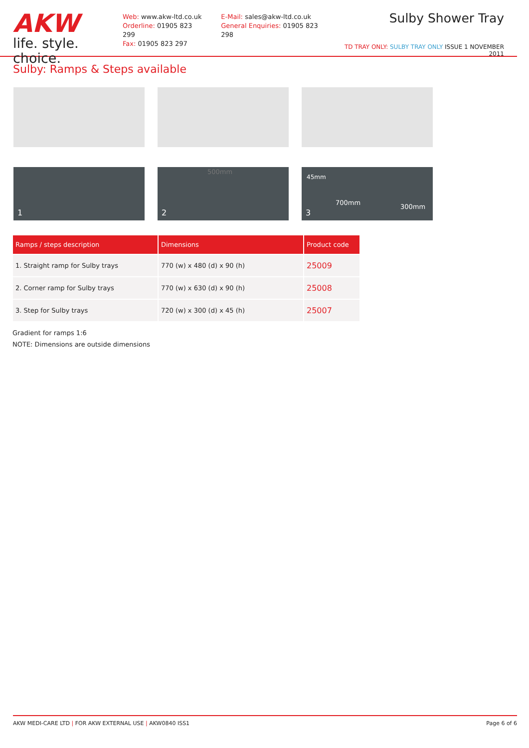AKW
life. style. choice.
Web: www.akw-ltd.co.uk
Orderline: 01905 823 299
Fax: 01905 823 297
E-Mail: sales@akw-ltd.co.uk
General Enquiries: 01905 823 298
Sulby Shower Tray
TD TRAY ONLY: SULBY TRAY ONLY ISSUE 1 NOVEMBER 2011
Sulby: Ramps & Steps available
1
500mm
2
45mm
700mm
300mm
3
| Ramps / steps description | Dimensions | Product code |
| --- | --- | --- |
| 1. Straight ramp for Sulby trays | 770 (w) x 480 (d) x 90 (h) | 25009 |
| 2. Corner ramp for Sulby trays | 770 (w) x 630 (d) x 90 (h) | 25008 |
| 3. Step for Sulby trays | 720 (w) x 300 (d) x 45 (h) | 25007 |
Gradient for ramps 1:6
NOTE: Dimensions are outside dimensions
AKW MEDI-CARE LTD | FOR AKW EXTERNAL USE | AKW0840 ISS1 Page 6 of 6